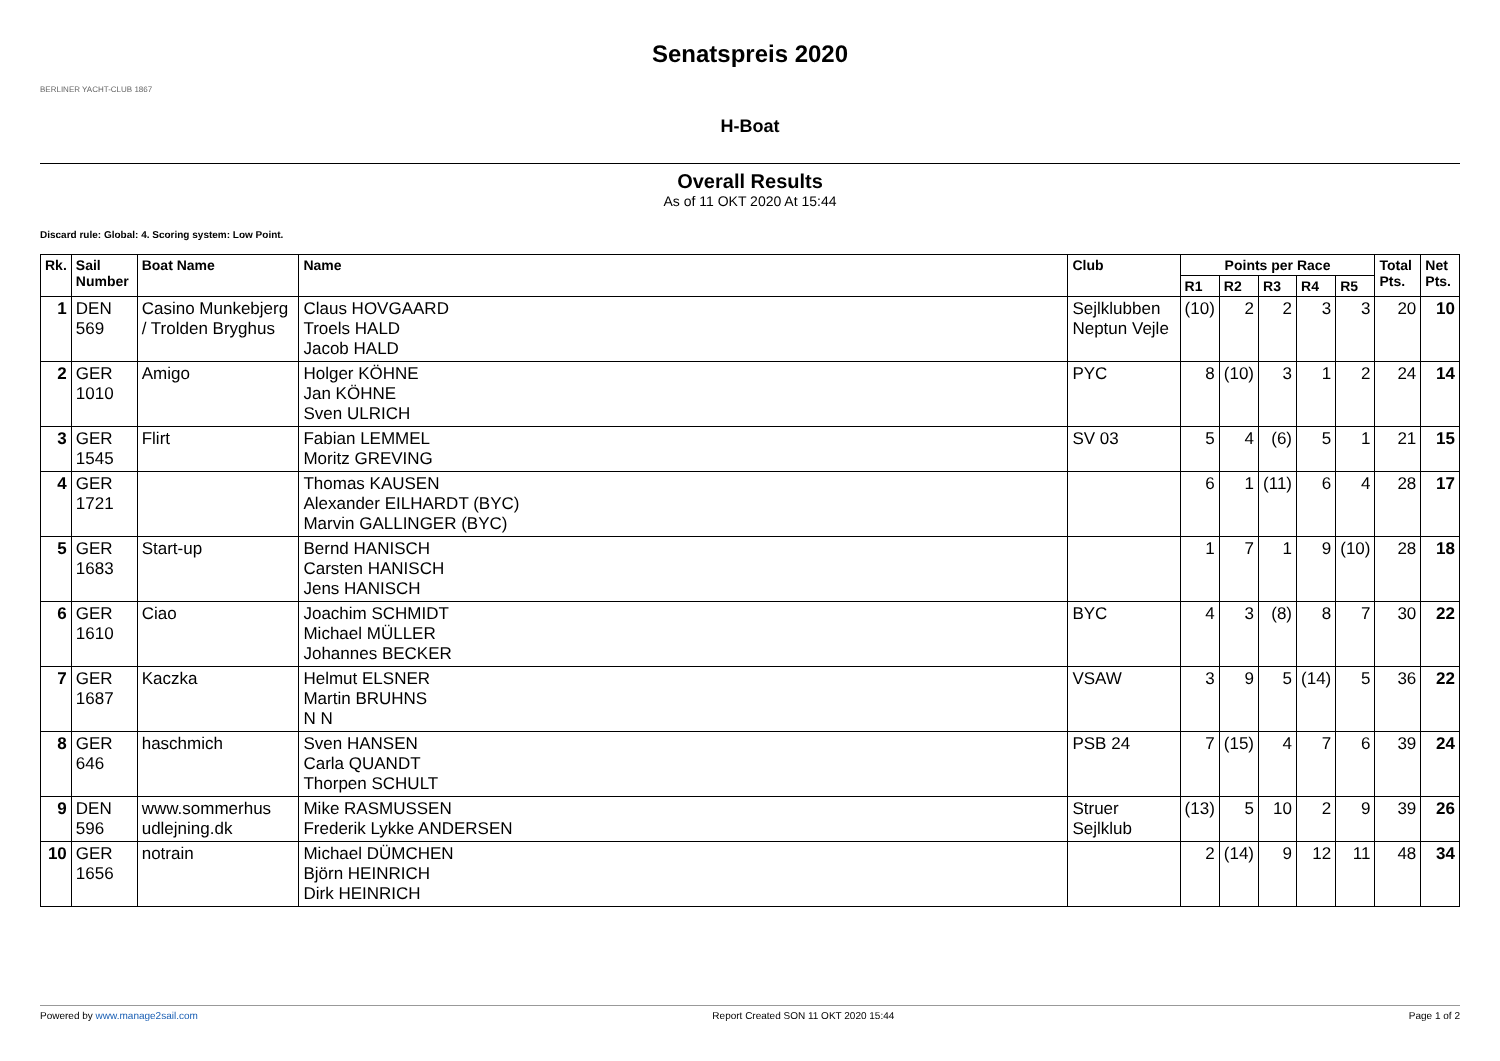BERLINER YACHT-CLUB 1867
Senatspreis 2020
H-Boat
Overall Results
As of 11 OKT 2020 At 15:44
Discard rule: Global: 4. Scoring system: Low Point.
| Rk. | Sail Number | Boat Name | Name | Club | Points per Race | | | | | Total Pts. | Net Pts. |
| --- | --- | --- | --- | --- | --- | --- | --- | --- | --- | --- | --- |
| | | | | | R1 | R2 | R3 | R4 | R5 | | |
| 1 | DEN 569 | Casino Munkebjerg / Trolden Bryghus | Claus HOVGAARD Troels HALD Jacob HALD | Sejlklubben Neptun Vejle | (10) | 2 | 2 | 3 | 3 | 20 | 10 |
| 2 | GER 1010 | Amigo | Holger KÖHNE Jan KÖHNE Sven ULRICH | PYC | 8 | (10) | 3 | 1 | 2 | 24 | 14 |
| 3 | GER 1545 | Flirt | Fabian LEMMEL Moritz GREVING | SV 03 | 5 | 4 | (6) | 5 | 1 | 21 | 15 |
| 4 | GER 1721 | | Thomas KAUSEN Alexander EILHARDT (BYC) Marvin GALLINGER (BYC) | | 6 | 1 | (11) | 6 | 4 | 28 | 17 |
| 5 | GER 1683 | Start-up | Bernd HANISCH Carsten HANISCH Jens HANISCH | | 1 | 7 | 1 | 9 | (10) | 28 | 18 |
| 6 | GER 1610 | Ciao | Joachim SCHMIDT Michael MÜLLER Johannes BECKER | BYC | 4 | 3 | (8) | 8 | 7 | 30 | 22 |
| 7 | GER 1687 | Kaczka | Helmut ELSNER Martin BRUHNS N N | VSAW | 3 | 9 | 5 | (14) | 5 | 36 | 22 |
| 8 | GER 646 | haschmich | Sven HANSEN Carla QUANDT Thorpen SCHULT | PSB 24 | 7 | (15) | 4 | 7 | 6 | 39 | 24 |
| 9 | DEN 596 | www.sommerhus udlejning.dk | Mike RASMUSSEN Frederik Lykke ANDERSEN | Struer Sejlklub | (13) | 5 | 10 | 2 | 9 | 39 | 26 |
| 10 | GER 1656 | notrain | Michael DÜMCHEN Björn HEINRICH Dirk HEINRICH | | 2 | (14) | 9 | 12 | 11 | 48 | 34 |
Powered by www.manage2sail.com Report Created SON 11 OKT 2020 15:44 Page 1 of 2